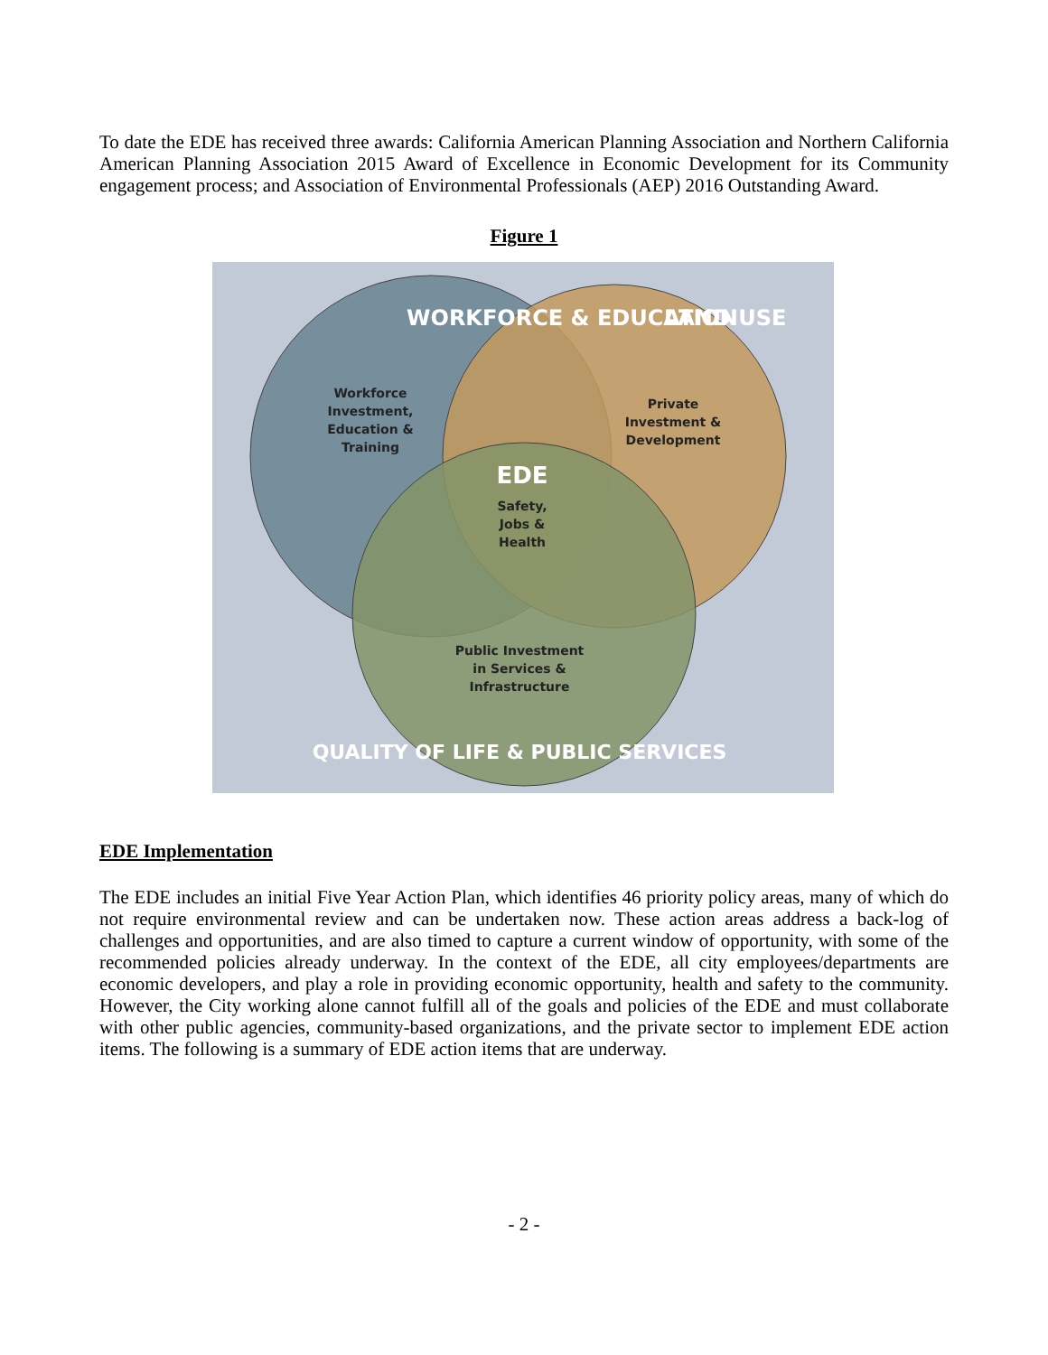To date the EDE has received three awards: California American Planning Association and Northern California American Planning Association 2015 Award of Excellence in Economic Development for its Community engagement process; and Association of Environmental Professionals (AEP) 2016 Outstanding Award.
Figure 1
WORKFORCE & EDUCATION
LAND USE
Workforce
Investment,
Education &
Training
Private
Investment &
Development
EDE
Safety,
Jobs &
Health
Public Investment
in Services &
Infrastructure
QUALITY OF LIFE & PUBLIC SERVICES
EDE Implementation
The EDE includes an initial Five Year Action Plan, which identifies 46 priority policy areas, many of which do not require environmental review and can be undertaken now. These action areas address a back-log of challenges and opportunities, and are also timed to capture a current window of opportunity, with some of the recommended policies already underway. In the context of the EDE, all city employees/departments are economic developers, and play a role in providing economic opportunity, health and safety to the community. However, the City working alone cannot fulfill all of the goals and policies of the EDE and must collaborate with other public agencies, community-based organizations, and the private sector to implement EDE action items. The following is a summary of EDE action items that are underway.
- 2 -